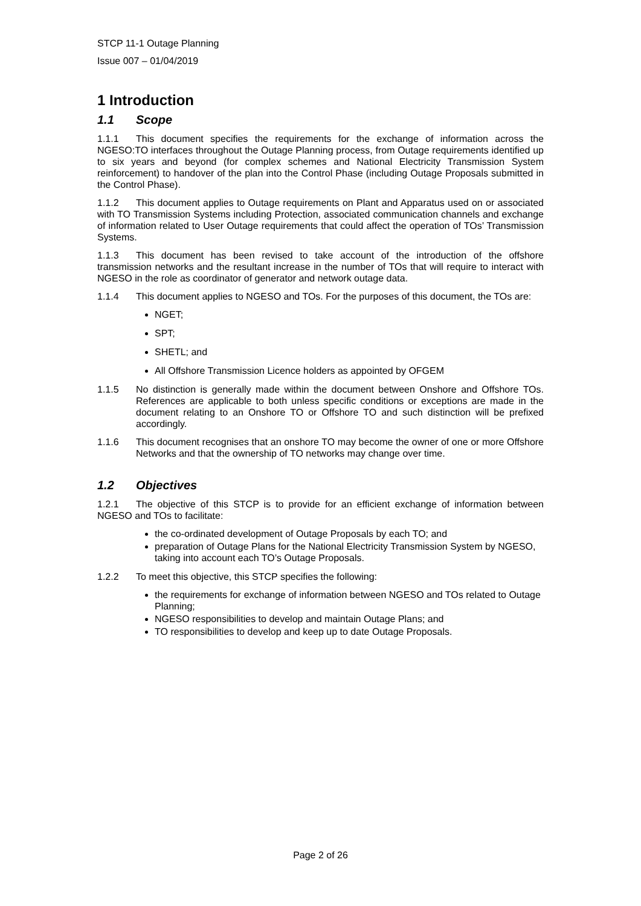STCP 11-1 Outage Planning
Issue 007 – 01/04/2019
1 Introduction
1.1 Scope
1.1.1 This document specifies the requirements for the exchange of information across the NGESO:TO interfaces throughout the Outage Planning process, from Outage requirements identified up to six years and beyond (for complex schemes and National Electricity Transmission System reinforcement) to handover of the plan into the Control Phase (including Outage Proposals submitted in the Control Phase).
1.1.2 This document applies to Outage requirements on Plant and Apparatus used on or associated with TO Transmission Systems including Protection, associated communication channels and exchange of information related to User Outage requirements that could affect the operation of TOs’ Transmission Systems.
1.1.3 This document has been revised to take account of the introduction of the offshore transmission networks and the resultant increase in the number of TOs that will require to interact with NGESO in the role as coordinator of generator and network outage data.
1.1.4 This document applies to NGESO and TOs. For the purposes of this document, the TOs are:
NGET;
SPT;
SHETL; and
All Offshore Transmission Licence holders as appointed by OFGEM
1.1.5 No distinction is generally made within the document between Onshore and Offshore TOs. References are applicable to both unless specific conditions or exceptions are made in the document relating to an Onshore TO or Offshore TO and such distinction will be prefixed accordingly.
1.1.6 This document recognises that an onshore TO may become the owner of one or more Offshore Networks and that the ownership of TO networks may change over time.
1.2 Objectives
1.2.1 The objective of this STCP is to provide for an efficient exchange of information between NGESO and TOs to facilitate:
the co-ordinated development of Outage Proposals by each TO; and
preparation of Outage Plans for the National Electricity Transmission System by NGESO, taking into account each TO’s Outage Proposals.
1.2.2 To meet this objective, this STCP specifies the following:
the requirements for exchange of information between NGESO and TOs related to Outage Planning;
NGESO responsibilities to develop and maintain Outage Plans; and
TO responsibilities to develop and keep up to date Outage Proposals.
Page 2 of 26